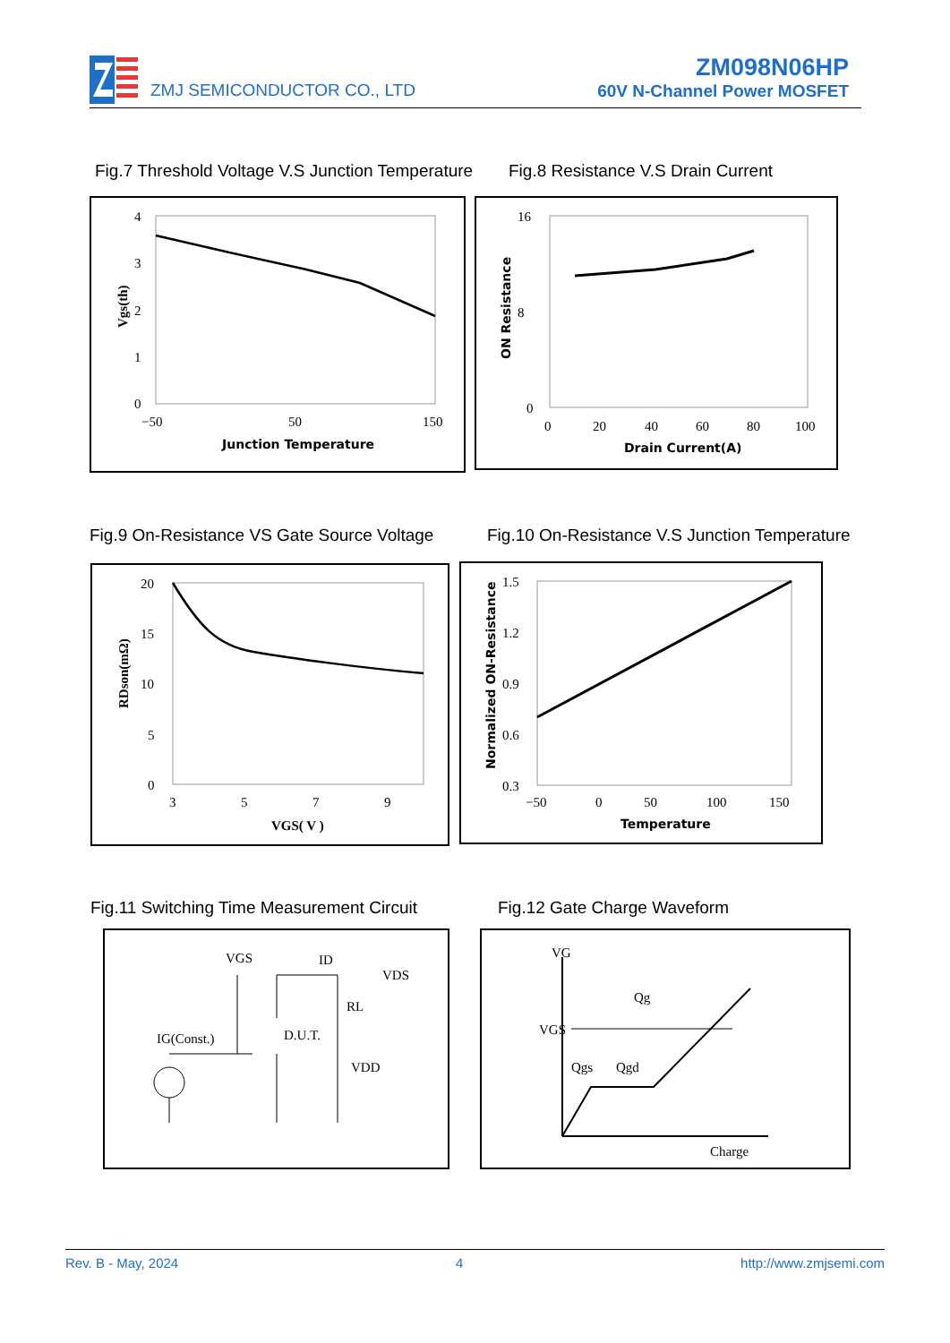ZMJ SEMICONDUCTOR CO., LTD
ZM098N06HP
60V N-Channel Power MOSFET
Fig.7 Threshold Voltage V.S Junction Temperature
Fig.8 Resistance V.S Drain Current
4
3
2
1
0
−50
50
150
Junction Temperature
Vgs(th)
16
8
0
0
20
40
60
80
100
Drain Current(A)
ON Resistance
Fig.9 On-Resistance VS Gate Source Voltage
Fig.10 On-Resistance V.S Junction Temperature
20
15
10
5
0
3
5
7
9
VGS( V )
RDson(mΩ)
1.5
1.2
0.9
0.6
0.3
−50
0
50
100
150
Temperature
Normalized ON-Resistance
Fig.11 Switching Time Measurement Circuit
Fig.12 Gate Charge Waveform
VGS
ID
VDS
RL
D.U.T.
VDD
IG(Const.)
VG
VGS
Qg
Qgs
Qgd
Charge
Rev. B - May, 2024 4 http://www.zmjsemi.com